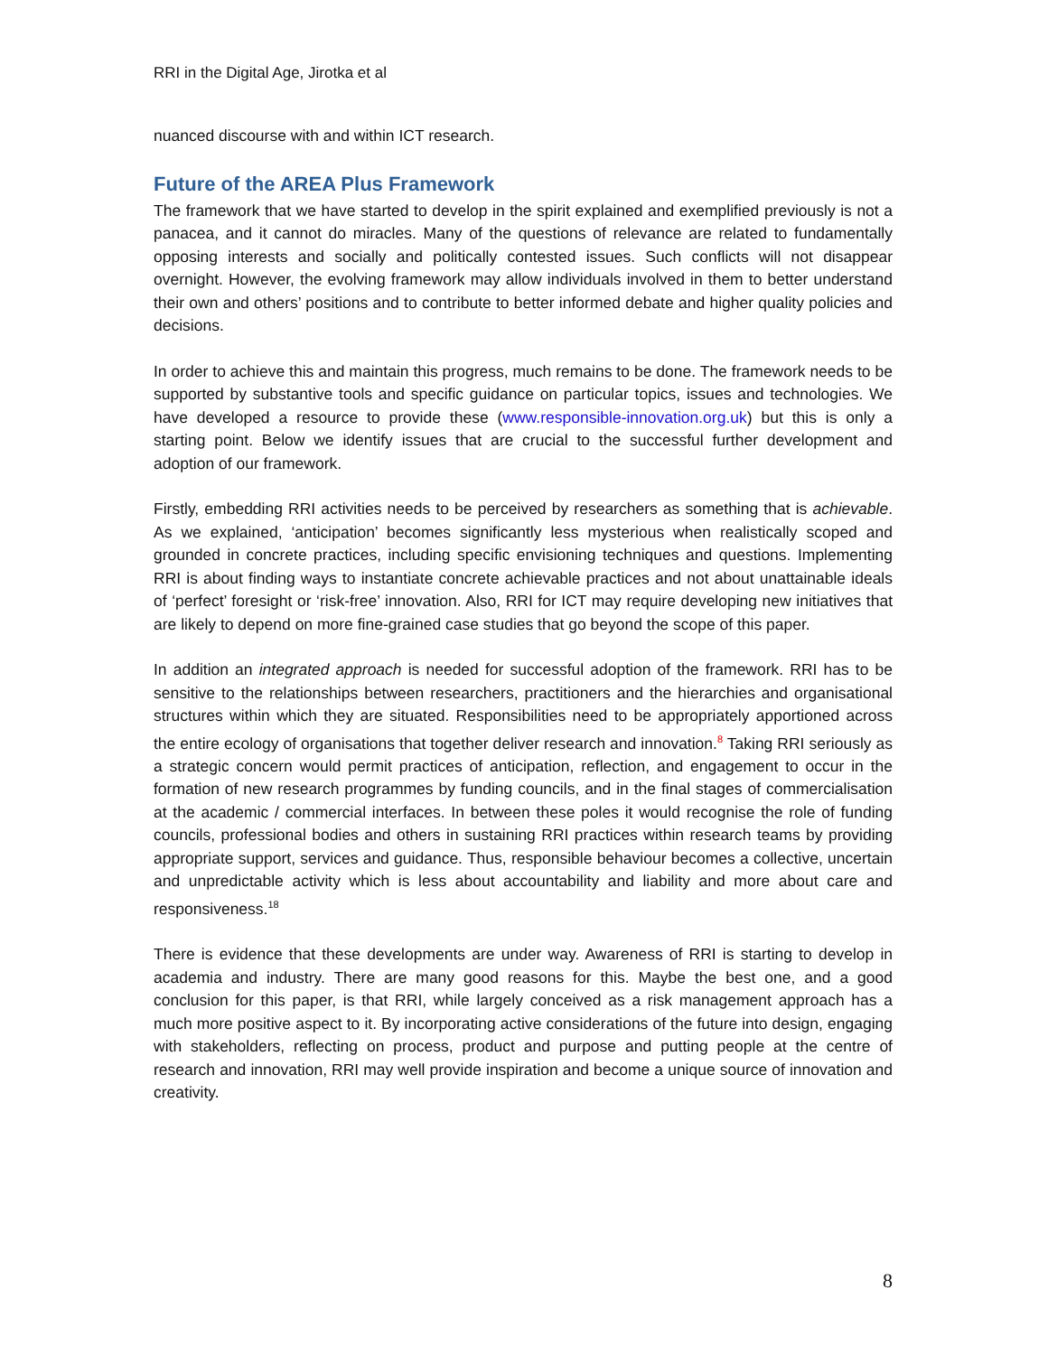RRI in the Digital Age, Jirotka et al
nuanced discourse with and within ICT research.
Future of the AREA Plus Framework
The framework that we have started to develop in the spirit explained and exemplified previously is not a panacea, and it cannot do miracles. Many of the questions of relevance are related to fundamentally opposing interests and socially and politically contested issues. Such conflicts will not disappear overnight. However, the evolving framework may allow individuals involved in them to better understand their own and others’ positions and to contribute to better informed debate and higher quality policies and decisions.
In order to achieve this and maintain this progress, much remains to be done. The framework needs to be supported by substantive tools and specific guidance on particular topics, issues and technologies. We have developed a resource to provide these (www.responsible-innovation.org.uk) but this is only a starting point. Below we identify issues that are crucial to the successful further development and adoption of our framework.
Firstly, embedding RRI activities needs to be perceived by researchers as something that is achievable. As we explained, ‘anticipation’ becomes significantly less mysterious when realistically scoped and grounded in concrete practices, including specific envisioning techniques and questions. Implementing RRI is about finding ways to instantiate concrete achievable practices and not about unattainable ideals of ‘perfect’ foresight or ‘risk-free’ innovation. Also, RRI for ICT may require developing new initiatives that are likely to depend on more fine-grained case studies that go beyond the scope of this paper.
In addition an integrated approach is needed for successful adoption of the framework. RRI has to be sensitive to the relationships between researchers, practitioners and the hierarchies and organisational structures within which they are situated. Responsibilities need to be appropriately apportioned across the entire ecology of organisations that together deliver research and innovation.<sup>8</sup> Taking RRI seriously as a strategic concern would permit practices of anticipation, reflection, and engagement to occur in the formation of new research programmes by funding councils, and in the final stages of commercialisation at the academic / commercial interfaces. In between these poles it would recognise the role of funding councils, professional bodies and others in sustaining RRI practices within research teams by providing appropriate support, services and guidance. Thus, responsible behaviour becomes a collective, uncertain and unpredictable activity which is less about accountability and liability and more about care and responsiveness.<sup>18</sup>
There is evidence that these developments are under way. Awareness of RRI is starting to develop in academia and industry. There are many good reasons for this. Maybe the best one, and a good conclusion for this paper, is that RRI, while largely conceived as a risk management approach has a much more positive aspect to it. By incorporating active considerations of the future into design, engaging with stakeholders, reflecting on process, product and purpose and putting people at the centre of research and innovation, RRI may well provide inspiration and become a unique source of innovation and creativity.
8